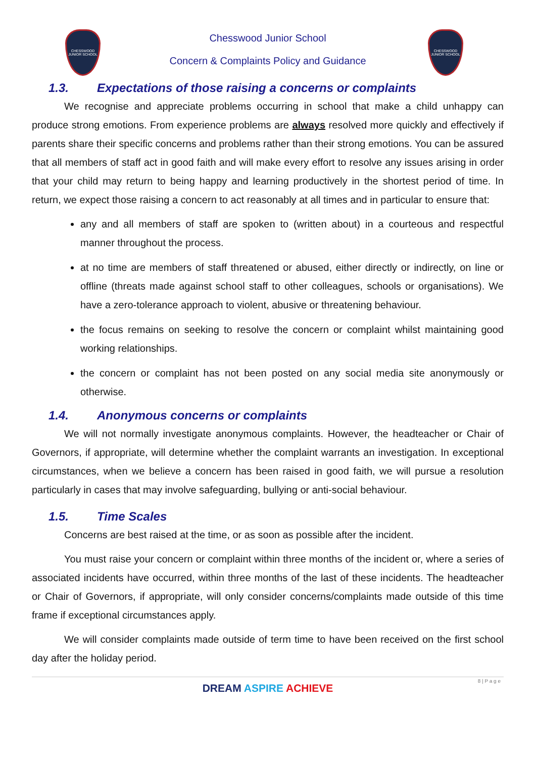CHESSWOOD
JUNIOR SCHOOL
CHESSWOOD
JUNIOR SCHOOL
Chesswood Junior School
Concern & Complaints Policy and Guidance
1.3. Expectations of those raising a concerns or complaints
We recognise and appreciate problems occurring in school that make a child unhappy can produce strong emotions. From experience problems are always resolved more quickly and effectively if parents share their specific concerns and problems rather than their strong emotions. You can be assured that all members of staff act in good faith and will make every effort to resolve any issues arising in order that your child may return to being happy and learning productively in the shortest period of time. In return, we expect those raising a concern to act reasonably at all times and in particular to ensure that:
any and all members of staff are spoken to (written about) in a courteous and respectful manner throughout the process.
at no time are members of staff threatened or abused, either directly or indirectly, on line or offline (threats made against school staff to other colleagues, schools or organisations). We have a zero-tolerance approach to violent, abusive or threatening behaviour.
the focus remains on seeking to resolve the concern or complaint whilst maintaining good working relationships.
the concern or complaint has not been posted on any social media site anonymously or otherwise.
1.4. Anonymous concerns or complaints
We will not normally investigate anonymous complaints. However, the headteacher or Chair of Governors, if appropriate, will determine whether the complaint warrants an investigation. In exceptional circumstances, when we believe a concern has been raised in good faith, we will pursue a resolution particularly in cases that may involve safeguarding, bullying or anti-social behaviour.
1.5. Time Scales
Concerns are best raised at the time, or as soon as possible after the incident.
You must raise your concern or complaint within three months of the incident or, where a series of associated incidents have occurred, within three months of the last of these incidents. The headteacher or Chair of Governors, if appropriate, will only consider concerns/complaints made outside of this time frame if exceptional circumstances apply.
We will consider complaints made outside of term time to have been received on the first school day after the holiday period.
8 | P a g e
DREAM ASPIRE ACHIEVE